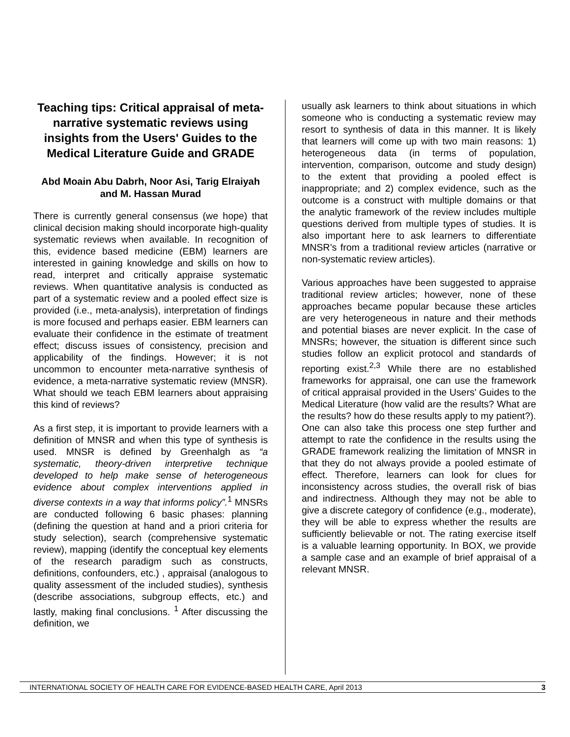Teaching tips: Critical appraisal of meta-narrative systematic reviews using insights from the Users' Guides to the Medical Literature Guide and GRADE
Abd Moain Abu Dabrh, Noor Asi, Tarig Elraiyah and M. Hassan Murad
There is currently general consensus (we hope) that clinical decision making should incorporate high-quality systematic reviews when available. In recognition of this, evidence based medicine (EBM) learners are interested in gaining knowledge and skills on how to read, interpret and critically appraise systematic reviews. When quantitative analysis is conducted as part of a systematic review and a pooled effect size is provided (i.e., meta-analysis), interpretation of findings is more focused and perhaps easier. EBM learners can evaluate their confidence in the estimate of treatment effect; discuss issues of consistency, precision and applicability of the findings. However; it is not uncommon to encounter meta-narrative synthesis of evidence, a meta-narrative systematic review (MNSR). What should we teach EBM learners about appraising this kind of reviews?
As a first step, it is important to provide learners with a definition of MNSR and when this type of synthesis is used. MNSR is defined by Greenhalgh as “a systematic, theory-driven interpretive technique developed to help make sense of heterogeneous evidence about complex interventions applied in diverse contexts in a way that informs policy”.<sup>1</sup> MNSRs are conducted following 6 basic phases: planning (defining the question at hand and a priori criteria for study selection), search (comprehensive systematic review), mapping (identify the conceptual key elements of the research paradigm such as constructs, definitions, confounders, etc.) , appraisal (analogous to quality assessment of the included studies), synthesis (describe associations, subgroup effects, etc.) and lastly, making final conclusions. <sup>1</sup> After discussing the definition, we
usually ask learners to think about situations in which someone who is conducting a systematic review may resort to synthesis of data in this manner. It is likely that learners will come up with two main reasons: 1) heterogeneous data (in terms of population, intervention, comparison, outcome and study design) to the extent that providing a pooled effect is inappropriate; and 2) complex evidence, such as the outcome is a construct with multiple domains or that the analytic framework of the review includes multiple questions derived from multiple types of studies. It is also important here to ask learners to differentiate MNSR’s from a traditional review articles (narrative or non-systematic review articles).
Various approaches have been suggested to appraise traditional review articles; however, none of these approaches became popular because these articles are very heterogeneous in nature and their methods and potential biases are never explicit. In the case of MNSRs; however, the situation is different since such studies follow an explicit protocol and standards of reporting exist.<sup>2,3</sup> While there are no established frameworks for appraisal, one can use the framework of critical appraisal provided in the Users' Guides to the Medical Literature (how valid are the results? What are the results? how do these results apply to my patient?). One can also take this process one step further and attempt to rate the confidence in the results using the GRADE framework realizing the limitation of MNSR in that they do not always provide a pooled estimate of effect. Therefore, learners can look for clues for inconsistency across studies, the overall risk of bias and indirectness. Although they may not be able to give a discrete category of confidence (e.g., moderate), they will be able to express whether the results are sufficiently believable or not. The rating exercise itself is a valuable learning opportunity. In BOX, we provide a sample case and an example of brief appraisal of a relevant MNSR.
INTERNATIONAL SOCIETY OF HEALTH CARE FOR EVIDENCE-BASED HEALTH CARE, April 2013 3